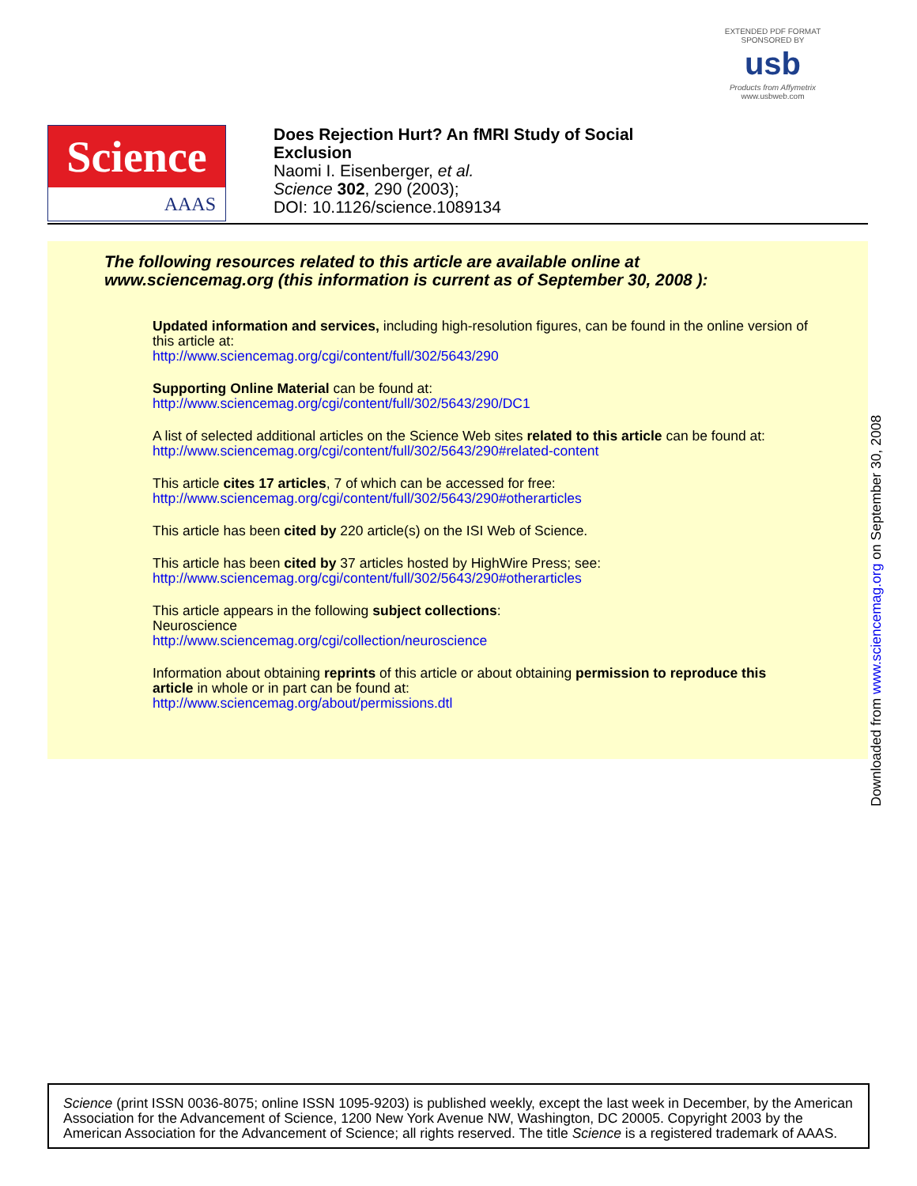EXTENDED PDF FORMAT
SPONSORED BY
usb
Products from Affymetrix
www.usbweb.com
Science
AAAS
Does Rejection Hurt? An fMRI Study of Social
Exclusion
Naomi I. Eisenberger, et al.
Science 302, 290 (2003);
DOI: 10.1126/science.1089134
The following resources related to this article are available online at
www.sciencemag.org (this information is current as of September 30, 2008 ):
Updated information and services, including high-resolution figures, can be found in the online version of this article at:
http://www.sciencemag.org/cgi/content/full/302/5643/290
Supporting Online Material can be found at:
http://www.sciencemag.org/cgi/content/full/302/5643/290/DC1
A list of selected additional articles on the Science Web sites related to this article can be found at:
http://www.sciencemag.org/cgi/content/full/302/5643/290#related-content
This article cites 17 articles, 7 of which can be accessed for free:
http://www.sciencemag.org/cgi/content/full/302/5643/290#otherarticles
This article has been cited by 220 article(s) on the ISI Web of Science.
This article has been cited by 37 articles hosted by HighWire Press; see:
http://www.sciencemag.org/cgi/content/full/302/5643/290#otherarticles
This article appears in the following subject collections:
Neuroscience
http://www.sciencemag.org/cgi/collection/neuroscience
Information about obtaining reprints of this article or about obtaining permission to reproduce this article in whole or in part can be found at:
http://www.sciencemag.org/about/permissions.dtl
Downloaded from www.sciencemag.org on September 30, 2008
Science (print ISSN 0036-8075; online ISSN 1095-9203) is published weekly, except the last week in December, by the American Association for the Advancement of Science, 1200 New York Avenue NW, Washington, DC 20005. Copyright 2003 by the American Association for the Advancement of Science; all rights reserved. The title Science is a registered trademark of AAAS.